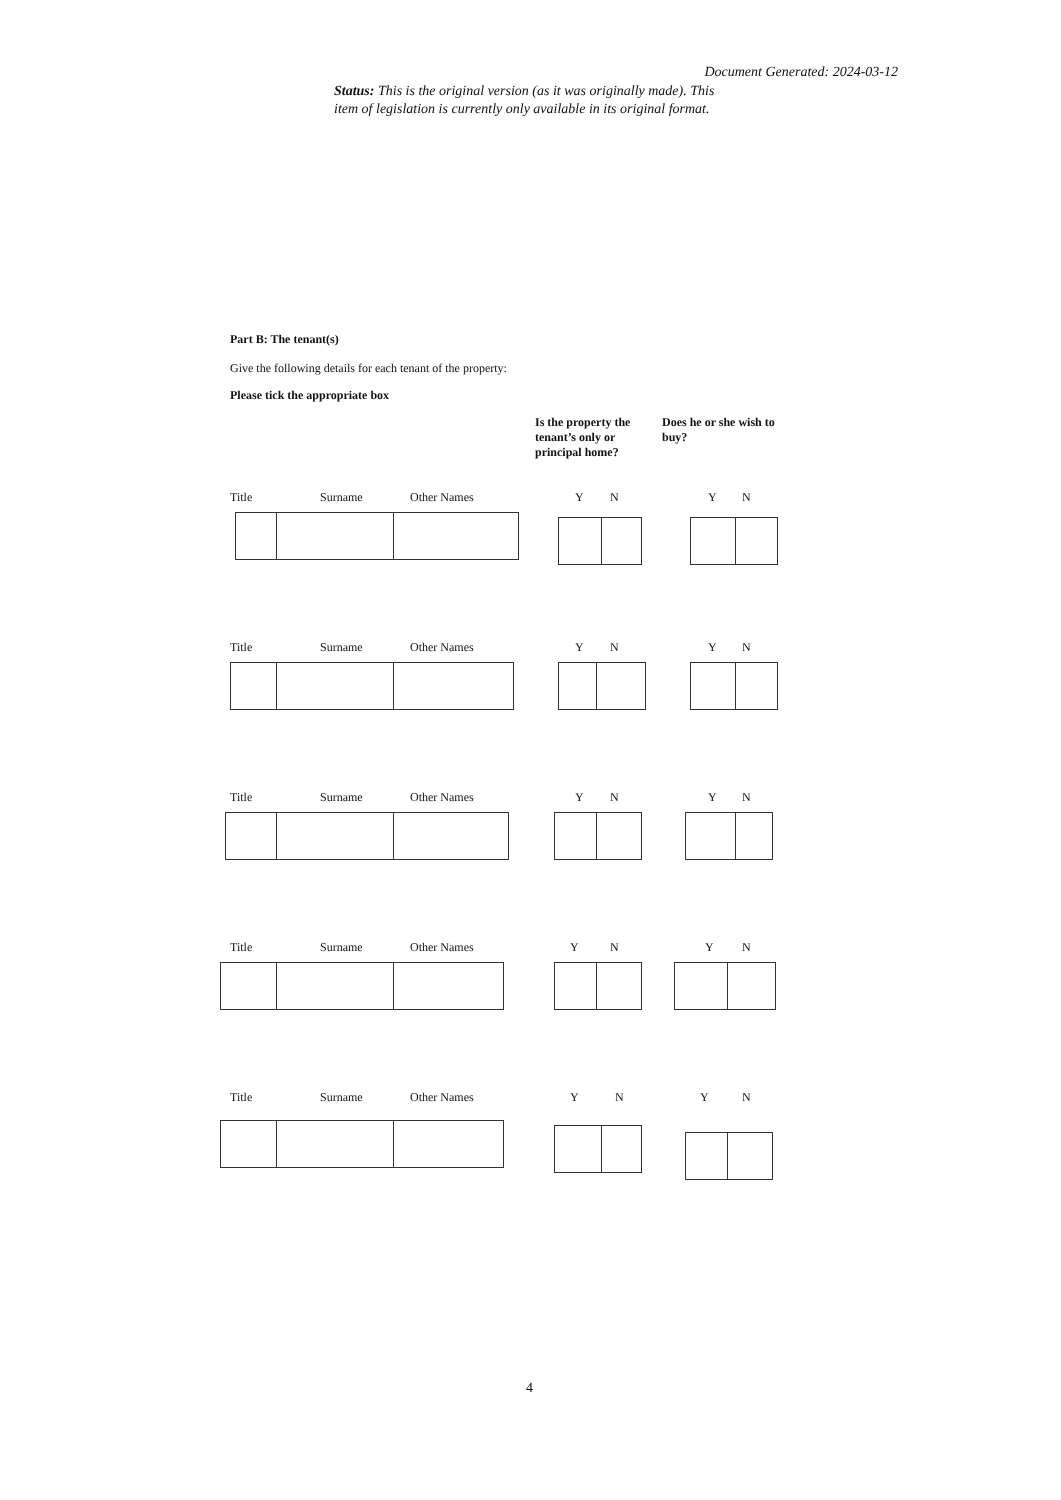Document Generated: 2024-03-12
Status: This is the original version (as it was originally made). This item of legislation is currently only available in its original format.
Part B: The tenant(s)
Give the following details for each tenant of the property:
Please tick the appropriate box
Is the property the tenant’s only or principal home?
Does he or she wish to buy?
Title Surname Other Names Y N Y N
Title Surname Other Names Y N Y N
Title Surname Other Names Y N Y N
Title Surname Other Names Y N Y N
Title Surname Other Names Y N Y N
4